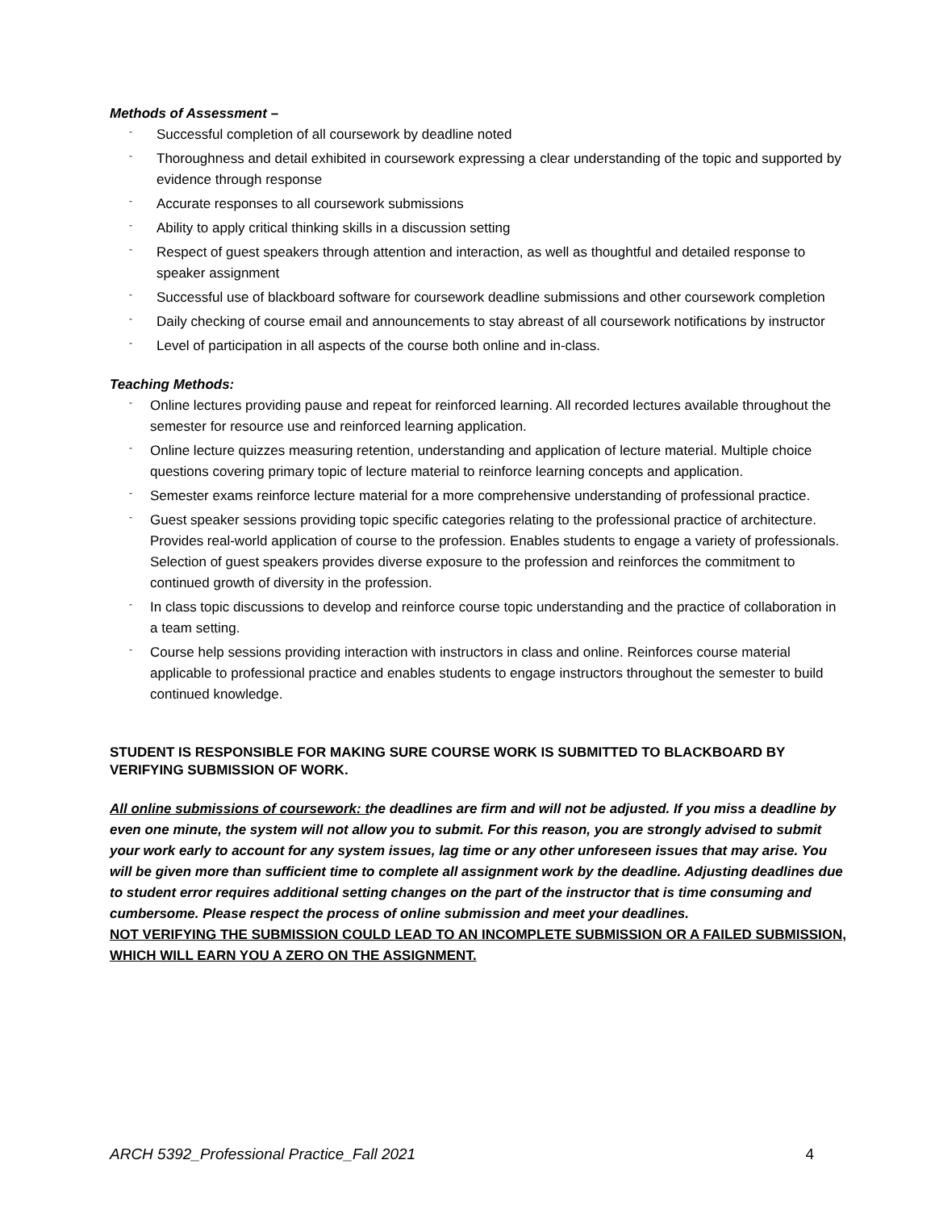Methods of Assessment –
- Successful completion of all coursework by deadline noted
- Thoroughness and detail exhibited in coursework expressing a clear understanding of the topic and supported by evidence through response
- Accurate responses to all coursework submissions
- Ability to apply critical thinking skills in a discussion setting
- Respect of guest speakers through attention and interaction, as well as thoughtful and detailed response to speaker assignment
- Successful use of blackboard software for coursework deadline submissions and other coursework completion
- Daily checking of course email and announcements to stay abreast of all coursework notifications by instructor
- Level of participation in all aspects of the course both online and in-class.
Teaching Methods:
- Online lectures providing pause and repeat for reinforced learning. All recorded lectures available throughout the semester for resource use and reinforced learning application.
- Online lecture quizzes measuring retention, understanding and application of lecture material. Multiple choice questions covering primary topic of lecture material to reinforce learning concepts and application.
- Semester exams reinforce lecture material for a more comprehensive understanding of professional practice.
- Guest speaker sessions providing topic specific categories relating to the professional practice of architecture. Provides real-world application of course to the profession. Enables students to engage a variety of professionals. Selection of guest speakers provides diverse exposure to the profession and reinforces the commitment to continued growth of diversity in the profession.
- In class topic discussions to develop and reinforce course topic understanding and the practice of collaboration in a team setting.
- Course help sessions providing interaction with instructors in class and online. Reinforces course material applicable to professional practice and enables students to engage instructors throughout the semester to build continued knowledge.
STUDENT IS RESPONSIBLE FOR MAKING SURE COURSE WORK IS SUBMITTED TO BLACKBOARD BY VERIFYING SUBMISSION OF WORK.
All online submissions of coursework: the deadlines are firm and will not be adjusted. If you miss a deadline by even one minute, the system will not allow you to submit. For this reason, you are strongly advised to submit your work early to account for any system issues, lag time or any other unforeseen issues that may arise. You will be given more than sufficient time to complete all assignment work by the deadline. Adjusting deadlines due to student error requires additional setting changes on the part of the instructor that is time consuming and cumbersome. Please respect the process of online submission and meet your deadlines.
NOT VERIFYING THE SUBMISSION COULD LEAD TO AN INCOMPLETE SUBMISSION OR A FAILED SUBMISSION, WHICH WILL EARN YOU A ZERO ON THE ASSIGNMENT.
ARCH 5392_Professional Practice_Fall 2021 4